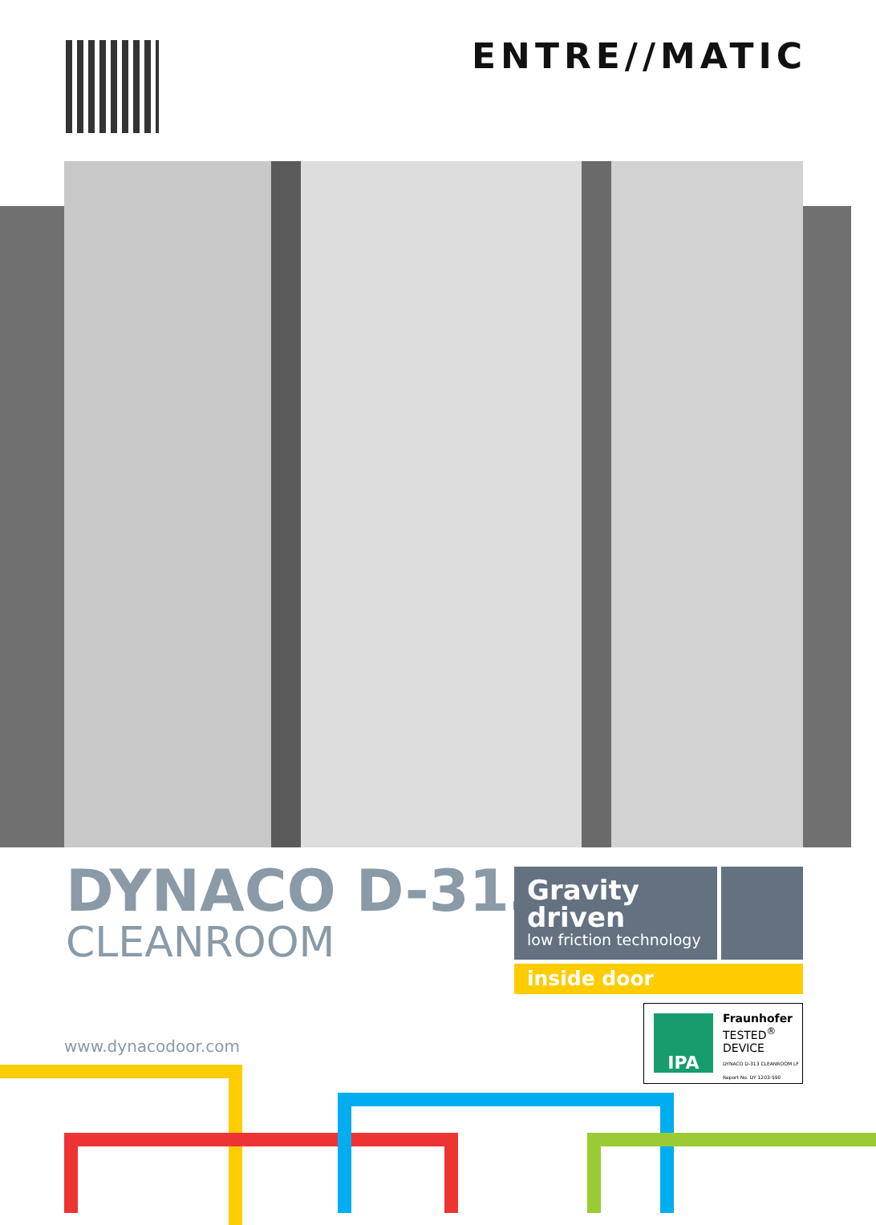ENTRE//MATIC
DYNACO D-313
CLEANROOM
Gravity driven
low friction technology
inside door
www.dynacodoor.com
IPA
Fraunhofer
TESTED<sup>®</sup>
DEVICE
DYNACO D-313 CLEANROOM LF Report No. DY 1203-590